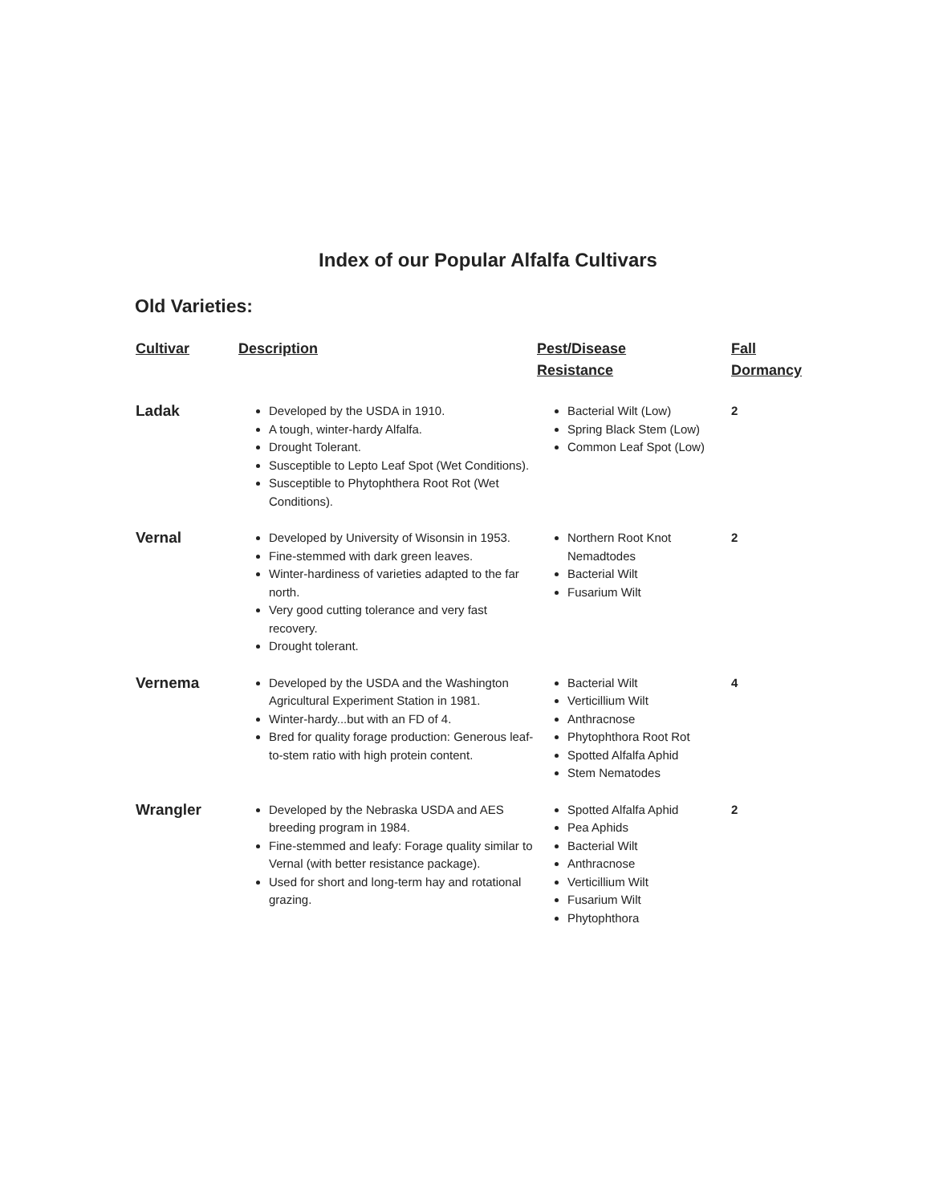Index of our Popular Alfalfa Cultivars
Old Varieties:
| Cultivar | Description | Pest/Disease Resistance | Fall Dormancy |
| --- | --- | --- | --- |
| Ladak | Developed by the USDA in 1910. A tough, winter-hardy Alfalfa. Drought Tolerant. Susceptible to Lepto Leaf Spot (Wet Conditions). Susceptible to Phytophthera Root Rot (Wet Conditions). | Bacterial Wilt (Low) Spring Black Stem (Low) Common Leaf Spot (Low) | 2 |
| Vernal | Developed by University of Wisonsin in 1953. Fine-stemmed with dark green leaves. Winter-hardiness of varieties adapted to the far north. Very good cutting tolerance and very fast recovery. Drought tolerant. | Northern Root Knot Nemadtodes Bacterial Wilt Fusarium Wilt | 2 |
| Vernema | Developed by the USDA and the Washington Agricultural Experiment Station in 1981. Winter-hardy...but with an FD of 4. Bred for quality forage production: Generous leaf-to-stem ratio with high protein content. | Bacterial Wilt Verticillium Wilt Anthracnose Phytophthora Root Rot Spotted Alfalfa Aphid Stem Nematodes | 4 |
| Wrangler | Developed by the Nebraska USDA and AES breeding program in 1984. Fine-stemmed and leafy: Forage quality similar to Vernal (with better resistance package). Used for short and long-term hay and rotational grazing. | Spotted Alfalfa Aphid Pea Aphids Bacterial Wilt Anthracnose Verticillium Wilt Fusarium Wilt Phytophthora | 2 |